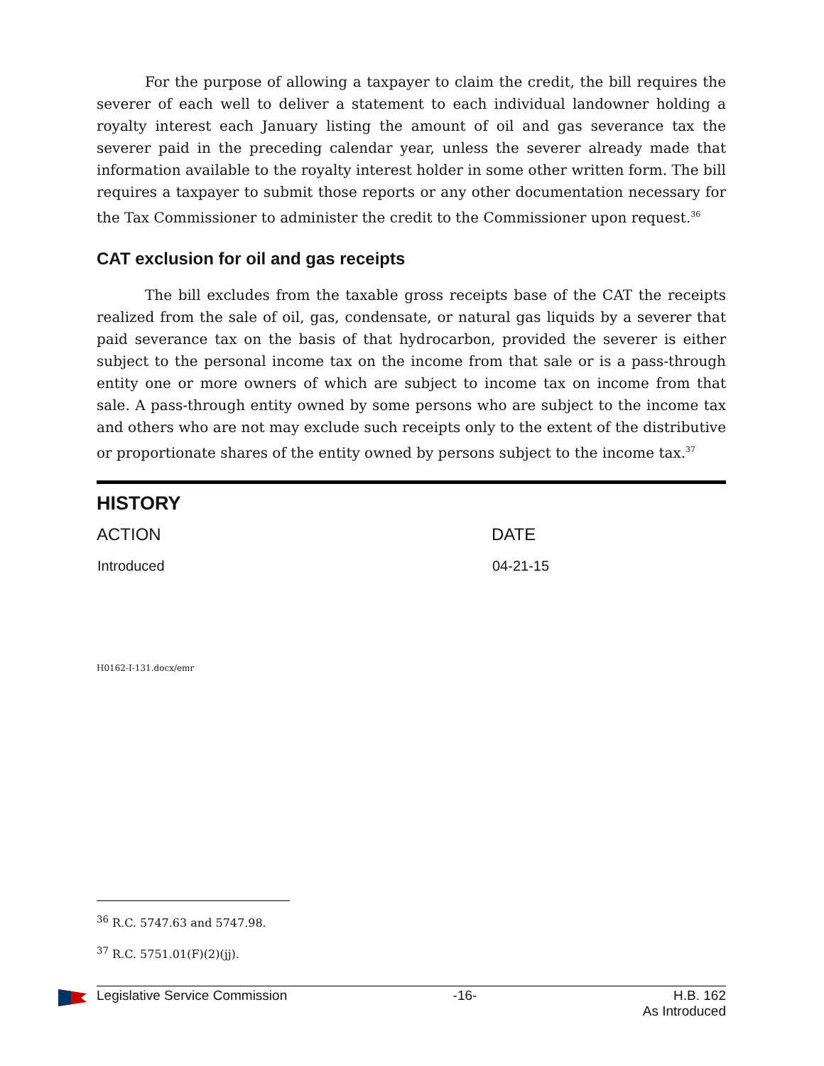For the purpose of allowing a taxpayer to claim the credit, the bill requires the severer of each well to deliver a statement to each individual landowner holding a royalty interest each January listing the amount of oil and gas severance tax the severer paid in the preceding calendar year, unless the severer already made that information available to the royalty interest holder in some other written form. The bill requires a taxpayer to submit those reports or any other documentation necessary for the Tax Commissioner to administer the credit to the Commissioner upon request.<sup>36</sup>
CAT exclusion for oil and gas receipts
The bill excludes from the taxable gross receipts base of the CAT the receipts realized from the sale of oil, gas, condensate, or natural gas liquids by a severer that paid severance tax on the basis of that hydrocarbon, provided the severer is either subject to the personal income tax on the income from that sale or is a pass-through entity one or more owners of which are subject to income tax on income from that sale. A pass-through entity owned by some persons who are subject to the income tax and others who are not may exclude such receipts only to the extent of the distributive or proportionate shares of the entity owned by persons subject to the income tax.<sup>37</sup>
HISTORY
| ACTION | DATE |
| --- | --- |
| Introduced | 04-21-15 |
H0162-I-131.docx/emr
<sup>36</sup> R.C. 5747.63 and 5747.98.
<sup>37</sup> R.C. 5751.01(F)(2)(jj).
Legislative Service Commission -16- H.B. 162
As Introduced